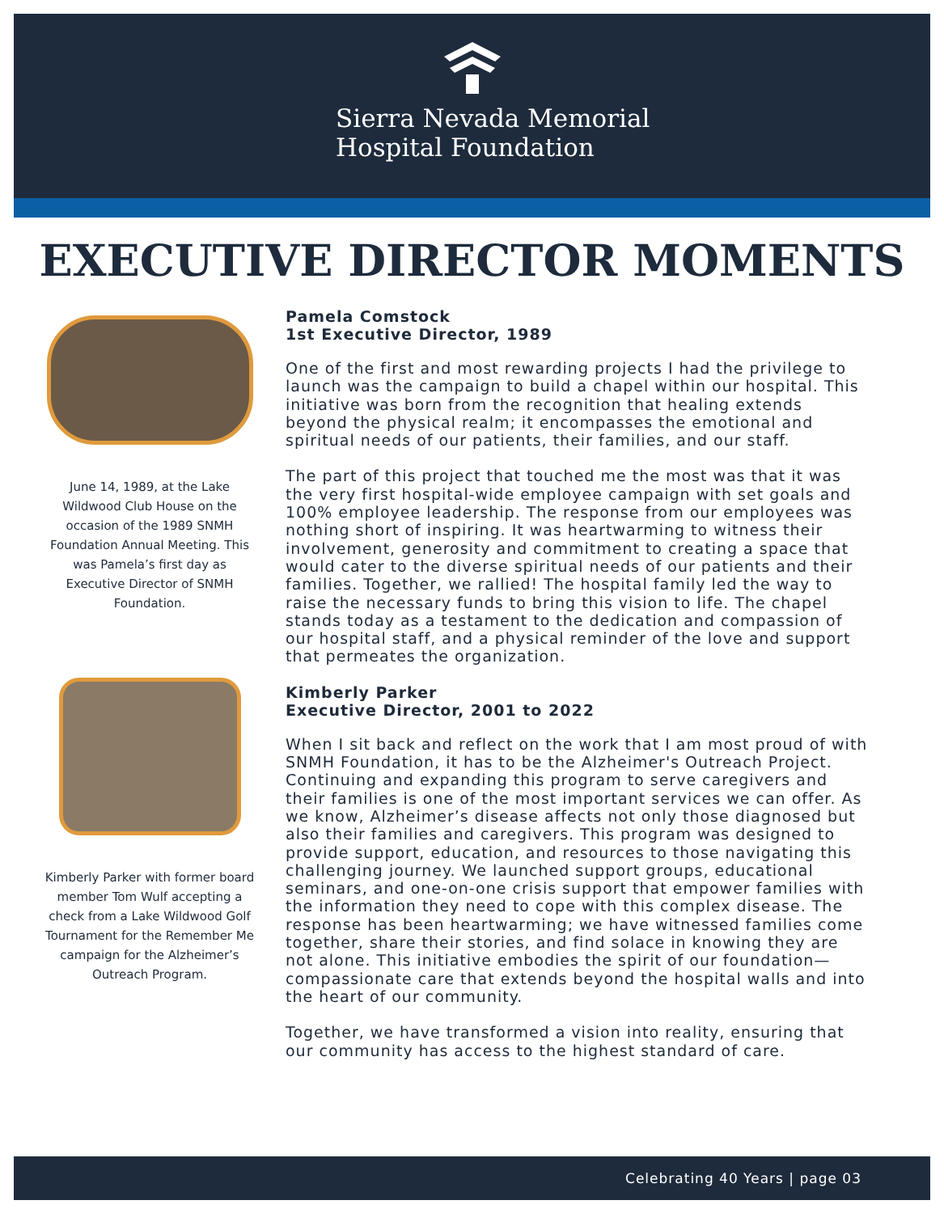Sierra Nevada Memorial
Hospital Foundation
EXECUTIVE DIRECTOR MOMENTS
June 14, 1989, at the Lake Wildwood Club House on the occasion of the 1989 SNMH Foundation Annual Meeting. This was Pamela’s first day as Executive Director of SNMH Foundation.
Kimberly Parker with former board member Tom Wulf accepting a check from a Lake Wildwood Golf Tournament for the Remember Me campaign for the Alzheimer’s Outreach Program.
Pamela Comstock
1st Executive Director, 1989
One of the first and most rewarding projects I had the privilege to launch was the campaign to build a chapel within our hospital. This initiative was born from the recognition that healing extends beyond the physical realm; it encompasses the emotional and spiritual needs of our patients, their families, and our staff.
The part of this project that touched me the most was that it was the very first hospital-wide employee campaign with set goals and 100% employee leadership. The response from our employees was nothing short of inspiring. It was heartwarming to witness their involvement, generosity and commitment to creating a space that would cater to the diverse spiritual needs of our patients and their families. Together, we rallied! The hospital family led the way to raise the necessary funds to bring this vision to life. The chapel stands today as a testament to the dedication and compassion of our hospital staff, and a physical reminder of the love and support that permeates the organization.
Kimberly Parker
Executive Director, 2001 to 2022
When I sit back and reflect on the work that I am most proud of with SNMH Foundation, it has to be the Alzheimer's Outreach Project. Continuing and expanding this program to serve caregivers and their families is one of the most important services we can offer. As we know, Alzheimer’s disease affects not only those diagnosed but also their families and caregivers. This program was designed to provide support, education, and resources to those navigating this challenging journey. We launched support groups, educational seminars, and one-on-one crisis support that empower families with the information they need to cope with this complex disease. The response has been heartwarming; we have witnessed families come together, share their stories, and find solace in knowing they are not alone. This initiative embodies the spirit of our foundation—compassionate care that extends beyond the hospital walls and into the heart of our community.
Together, we have transformed a vision into reality, ensuring that our community has access to the highest standard of care.
Celebrating 40 Years | page 03